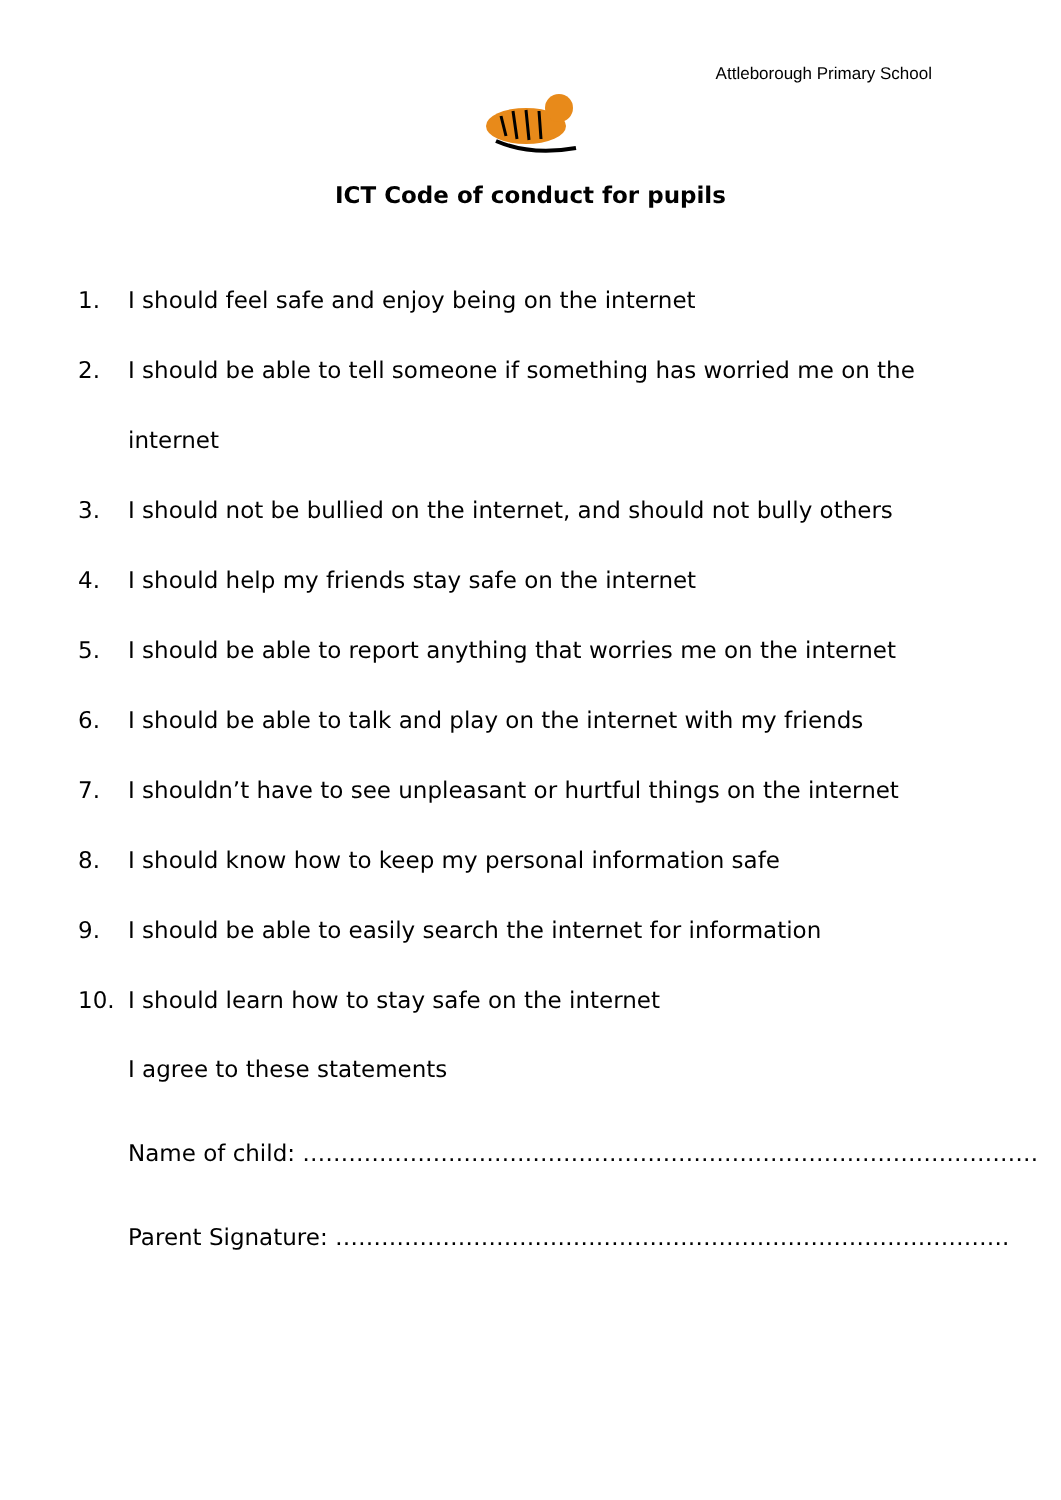Attleborough Primary School
ICT Code of conduct for pupils
1. I should feel safe and enjoy being on the internet
2. I should be able to tell someone if something has worried me on the
internet
3. I should not be bullied on the internet, and should not bully others
4. I should help my friends stay safe on the internet
5. I should be able to report anything that worries me on the internet
6. I should be able to talk and play on the internet with my friends
7. I shouldn’t have to see unpleasant or hurtful things on the internet
8. I should know how to keep my personal information safe
9. I should be able to easily search the internet for information
10. I should learn how to stay safe on the internet
I agree to these statements
Name of child: ……………………………………………………………………………………
Parent Signature: …………………………………………………………………………….